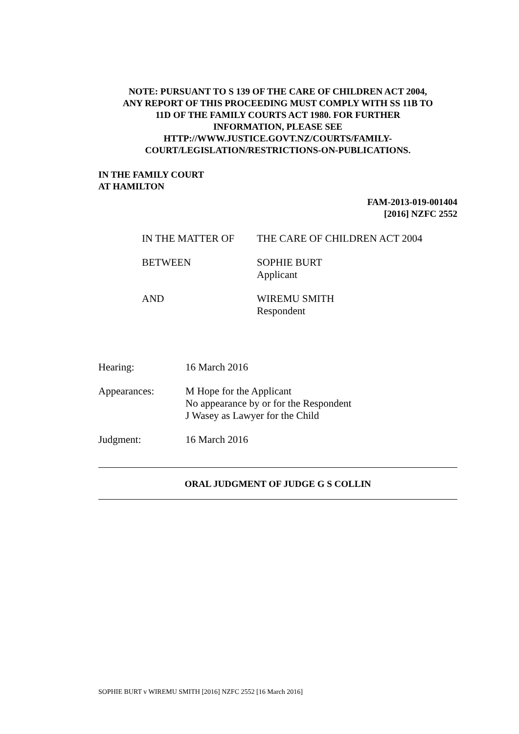NOTE: PURSUANT TO S 139 OF THE CARE OF CHILDREN ACT 2004,
ANY REPORT OF THIS PROCEEDING MUST COMPLY WITH SS 11B TO
11D OF THE FAMILY COURTS ACT 1980. FOR FURTHER
INFORMATION, PLEASE SEE
HTTP://WWW.JUSTICE.GOVT.NZ/COURTS/FAMILY-
COURT/LEGISLATION/RESTRICTIONS-ON-PUBLICATIONS.
IN THE FAMILY COURT
AT HAMILTON
FAM-2013-019-001404
[2016] NZFC 2552
| IN THE MATTER OF | THE CARE OF CHILDREN ACT 2004 |
| BETWEEN | SOPHIE BURT Applicant |
| AND | WIREMU SMITH Respondent |
| Hearing: | 16 March 2016 |
| Appearances: | M Hope for the Applicant No appearance by or for the Respondent J Wasey as Lawyer for the Child |
| Judgment: | 16 March 2016 |
ORAL JUDGMENT OF JUDGE G S COLLIN
SOPHIE BURT v WIREMU SMITH [2016] NZFC 2552 [16 March 2016]